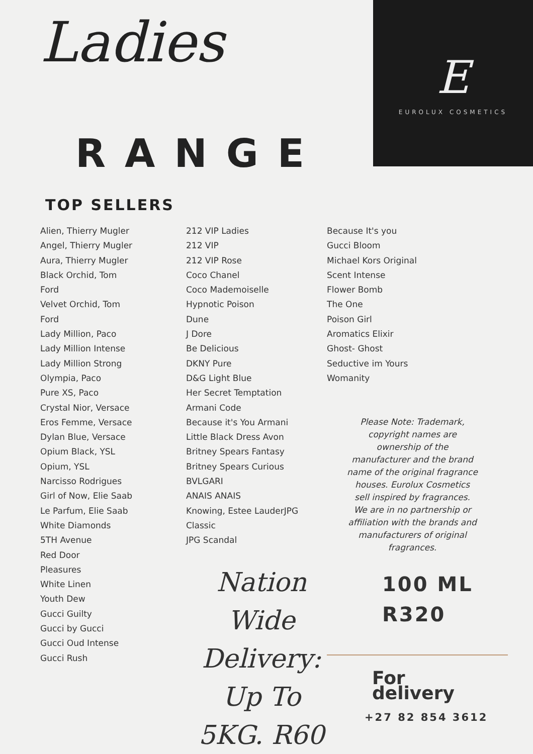Ladies
RANGE
E
EUROLUX COSMETICS
TOP SELLERS
Alien, Thierry Mugler
Angel, Thierry Mugler
Aura, Thierry Mugler
Black Orchid, Tom
Ford
Velvet Orchid, Tom
Ford
Lady Million, Paco
Lady Million Intense
Lady Million Strong
Olympia, Paco
Pure XS, Paco
Crystal Nior, Versace
Eros Femme, Versace
Dylan Blue, Versace
Opium Black, YSL
Opium, YSL
Narcisso Rodrigues
Girl of Now, Elie Saab
Le Parfum, Elie Saab
White Diamonds
5TH Avenue
Red Door
Pleasures
White Linen
Youth Dew
Gucci Guilty
Gucci by Gucci
Gucci Oud Intense
Gucci Rush
212 VIP Ladies
212 VIP
212 VIP Rose
Coco Chanel
Coco Mademoiselle
Hypnotic Poison
Dune
J Dore
Be Delicious
DKNY Pure
D&G Light Blue
Her Secret Temptation
Armani Code
Because it's You Armani
Little Black Dress Avon
Britney Spears Fantasy
Britney Spears Curious
BVLGARI
ANAIS ANAIS
Knowing, Estee LauderJPG
Classic
JPG Scandal
Nation Wide Delivery: Up To 5KG. R60
Because It's you
Gucci Bloom
Michael Kors Original
Scent Intense
Flower Bomb
The One
Poison Girl
Aromatics Elixir
Ghost- Ghost
Seductive im Yours
Womanity
Please Note: Trademark, copyright names are ownership of the manufacturer and the brand name of the original fragrance houses. Eurolux Cosmetics sell inspired by fragrances. We are in no partnership or affiliation with the brands and manufacturers of original fragrances.
100 ML
R320
For delivery
+27 82 854 3612